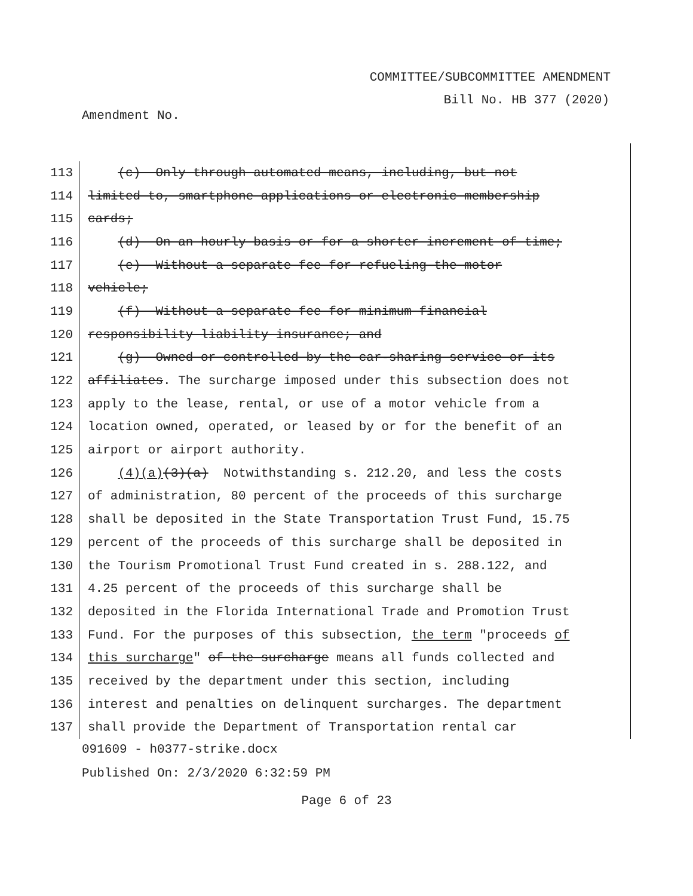COMMITTEE/SUBCOMMITTEE AMENDMENT
Bill No. HB 377 (2020)
Amendment No.
113
(c) Only through automated means, including, but not
114
limited to, smartphone applications or electronic membership
115
cards;
116
(d) On an hourly basis or for a shorter increment of time;
117
(e) Without a separate fee for refueling the motor
118
vehicle;
119
(f) Without a separate fee for minimum financial
120
responsibility liability insurance; and
121
(g) Owned or controlled by the car-sharing service or its
122
affiliates. The surcharge imposed under this subsection does not
123
apply to the lease, rental, or use of a motor vehicle from a
124
location owned, operated, or leased by or for the benefit of an
125
airport or airport authority.
126
(4)(a)(3)(a) Notwithstanding s. 212.20, and less the costs
127
of administration, 80 percent of the proceeds of this surcharge
128
shall be deposited in the State Transportation Trust Fund, 15.75
129
percent of the proceeds of this surcharge shall be deposited in
130
the Tourism Promotional Trust Fund created in s. 288.122, and
131
4.25 percent of the proceeds of this surcharge shall be
132
deposited in the Florida International Trade and Promotion Trust
133
Fund. For the purposes of this subsection, the term "proceeds of
134
this surcharge" of the surcharge means all funds collected and
135
received by the department under this section, including
136
interest and penalties on delinquent surcharges. The department
137
shall provide the Department of Transportation rental car
091609 - h0377-strike.docx
Published On: 2/3/2020 6:32:59 PM
Page 6 of 23